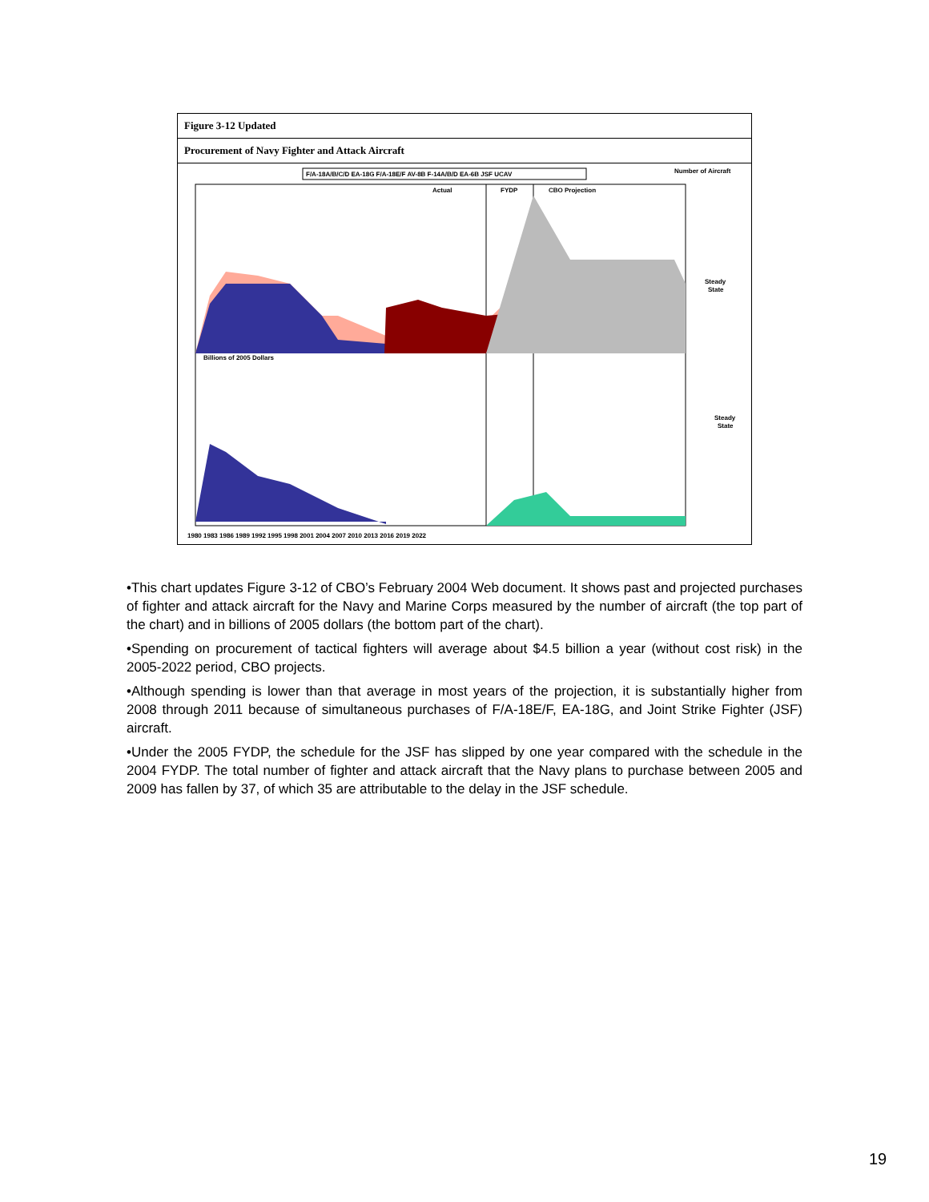Figure 3-12 Updated
Procurement of Navy Fighter and Attack Aircraft
F/A-18A/B/C/D EA-18G F/A-18E/F AV-8B F-14A/B/D EA-6B JSF UCAV
Number of Aircraft
Actual
FYDP
CBO Projection
Steady
State
Billions of 2005 Dollars
Steady
State
1980 1983 1986 1989 1992 1995 1998 2001 2004 2007 2010 2013 2016 2019 2022
•This chart updates Figure 3-12 of CBO’s February 2004 Web document. It shows past and projected purchases of fighter and attack aircraft for the Navy and Marine Corps measured by the number of aircraft (the top part of the chart) and in billions of 2005 dollars (the bottom part of the chart).
•Spending on procurement of tactical fighters will average about $4.5 billion a year (without cost risk) in the 2005-2022 period, CBO projects.
•Although spending is lower than that average in most years of the projection, it is substantially higher from 2008 through 2011 because of simultaneous purchases of F/A-18E/F, EA-18G, and Joint Strike Fighter (JSF) aircraft.
•Under the 2005 FYDP, the schedule for the JSF has slipped by one year compared with the schedule in the 2004 FYDP. The total number of fighter and attack aircraft that the Navy plans to purchase between 2005 and 2009 has fallen by 37, of which 35 are attributable to the delay in the JSF schedule.
19